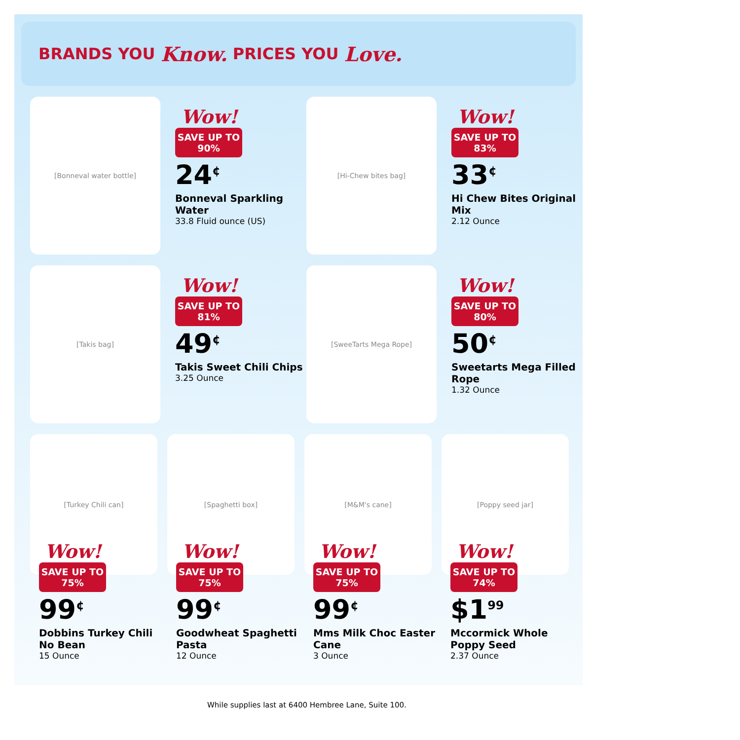BRANDS YOU Know. PRICES YOU Love.
[Bonneval water bottle]
Wow!
SAVE UP TO
90%
24<sup>¢</sup>
Bonneval Sparkling Water
33.8 Fluid ounce (US)
[Hi-Chew bites bag]
Wow!
SAVE UP TO
83%
33<sup>¢</sup>
Hi Chew Bites Original Mix
2.12 Ounce
[Takis bag]
Wow!
SAVE UP TO
81%
49<sup>¢</sup>
Takis Sweet Chili Chips
3.25 Ounce
[SweeTarts Mega Rope]
Wow!
SAVE UP TO
80%
50<sup>¢</sup>
Sweetarts Mega Filled Rope
1.32 Ounce
[Turkey Chili can]
Wow!
SAVE UP TO
75%
99<sup>¢</sup>
Dobbins Turkey Chili No Bean
15 Ounce
[Spaghetti box]
Wow!
SAVE UP TO
75%
99<sup>¢</sup>
Goodwheat Spaghetti Pasta
12 Ounce
[M&M's cane]
Wow!
SAVE UP TO
75%
99<sup>¢</sup>
Mms Milk Choc Easter Cane
3 Ounce
[Poppy seed jar]
Wow!
SAVE UP TO
74%
$1<sup>99</sup>
Mccormick Whole Poppy Seed
2.37 Ounce
While supplies last at 6400 Hembree Lane, Suite 100.